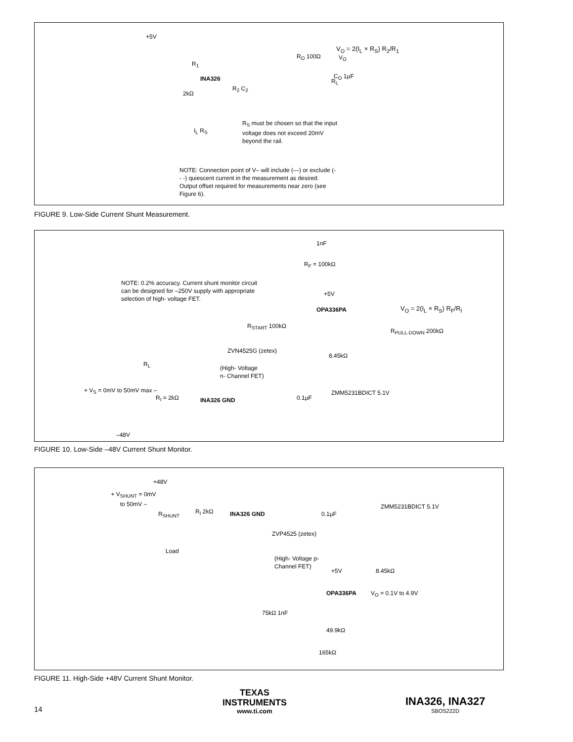+5V
INA326
R<sub>O</sub> 100Ω V<sub>O</sub>
C<sub>O</sub> 1µF
V<sub>O</sub> = 2(I<sub>L</sub> × R<sub>S</sub>) R<sub>2</sub>/R<sub>1</sub>
R<sub>L</sub>
R<sub>1</sub>
R<sub>2</sub> C<sub>2</sub>
2kΩ
I<sub>L</sub> R<sub>S</sub>
R<sub>S</sub> must be chosen so that the input voltage does not exceed 20mV beyond the rail.
NOTE: Connection point of V– will include (—) or exclude (- - -) quiescent current in the measurement as desired. Output offset required for measurements near zero (see Figure 6).
FIGURE 9. Low-Side Current Shunt Measurement.
1nF
R<sub>F</sub> = 100kΩ
NOTE: 0.2% accuracy. Current shunt monitor circuit can be designed for –250V supply with appropriate selection of high- voltage FET.
+5V
OPA336PA V<sub>O</sub> = 2(I<sub>L</sub> × R<sub>S</sub>) R<sub>F</sub>/R<sub>I</sub>
R<sub>START</sub> 100kΩ
R<sub>PULL-DOWN</sub> 200kΩ
ZVN4525G (zetex)
8.45kΩ
R<sub>L</sub>
(High- Voltage n- Channel FET)
+ V<sub>S</sub> = 0mV to 50mV max –
R<sub>I</sub> = 2kΩ INA326 GND 0.1µF
ZMM5231BDICT 5.1V
–48V
FIGURE 10. Low-Side –48V Current Shunt Monitor.
+48V
+ V<sub>SHUNT</sub> = 0mV to 50mV –
R<sub>SHUNT</sub> R<sub>I</sub> 2kΩ INA326 GND 0.1µF
ZMM5231BDICT 5.1V
ZVP4525 (zetex)
Load
(High- Voltage p- Channel FET)
8.45kΩ
+5V
OPA336PA V<sub>O</sub> = 0.1V to 4.9V
75kΩ 1nF
49.9kΩ
165kΩ
FIGURE 11. High-Side +48V Current Shunt Monitor.
14
TEXAS
INSTRUMENTS
www.ti.com
INA326, INA327
SBOS222D